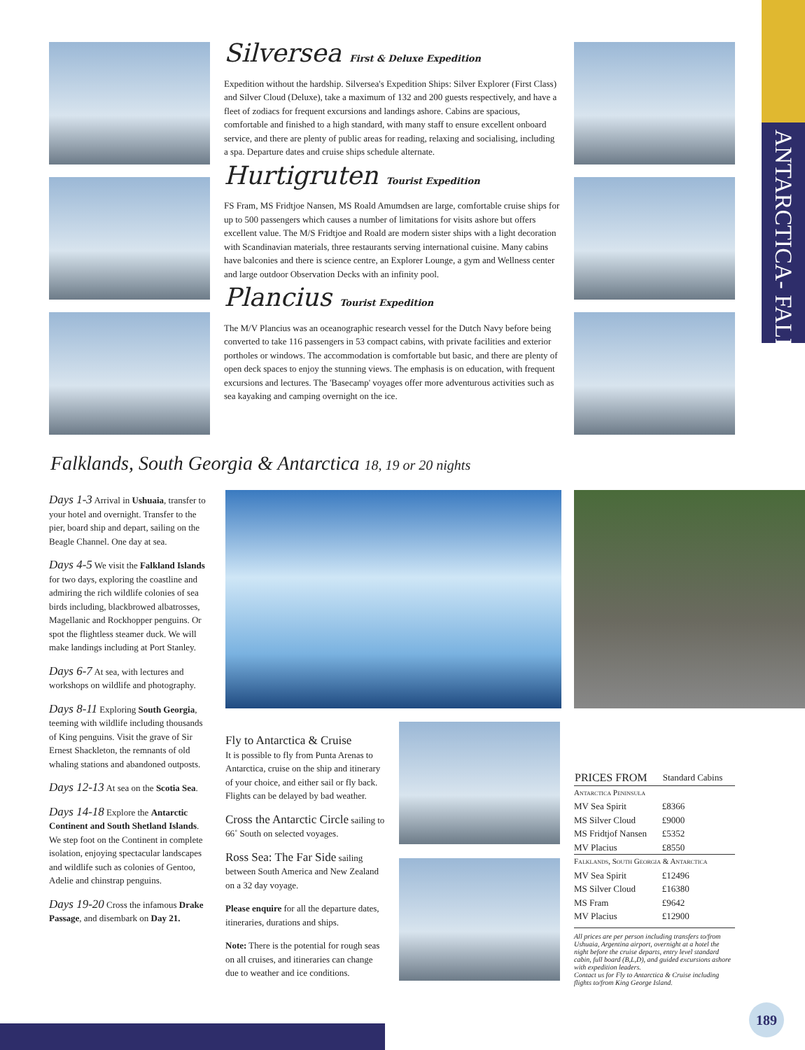ANTARCTICA- FALKLANDS
Silversea First & Deluxe Expedition
Expedition without the hardship. Silversea's Expedition Ships: Silver Explorer (First Class) and Silver Cloud (Deluxe), take a maximum of 132 and 200 guests respectively, and have a fleet of zodiacs for frequent excursions and landings ashore. Cabins are spacious, comfortable and finished to a high standard, with many staff to ensure excellent onboard service, and there are plenty of public areas for reading, relaxing and socialising, including a spa. Departure dates and cruise ships schedule alternate.
Hurtigruten Tourist Expedition
FS Fram, MS Fridtjoe Nansen, MS Roald Amumdsen are large, comfortable cruise ships for up to 500 passengers which causes a number of limitations for visits ashore but offers excellent value. The M/S Fridtjoe and Roald are modern sister ships with a light decoration with Scandinavian materials, three restaurants serving international cuisine. Many cabins have balconies and there is science centre, an Explorer Lounge, a gym and Wellness center and large outdoor Observation Decks with an infinity pool.
Plancius Tourist Expedition
The M/V Plancius was an oceanographic research vessel for the Dutch Navy before being converted to take 116 passengers in 53 compact cabins, with private facilities and exterior portholes or windows. The accommodation is comfortable but basic, and there are plenty of open deck spaces to enjoy the stunning views. The emphasis is on education, with frequent excursions and lectures. The 'Basecamp' voyages offer more adventurous activities such as sea kayaking and camping overnight on the ice.
Falklands, South Georgia & Antarctica 18, 19 or 20 nights
Days 1-3 Arrival in Ushuaia, transfer to your hotel and overnight. Transfer to the pier, board ship and depart, sailing on the Beagle Channel. One day at sea.
Days 4-5 We visit the Falkland Islands for two days, exploring the coastline and admiring the rich wildlife colonies of sea birds including, blackbrowed albatrosses, Magellanic and Rockhopper penguins. Or spot the flightless steamer duck. We will make landings including at Port Stanley.
Days 6-7 At sea, with lectures and workshops on wildlife and photography.
Days 8-11 Exploring South Georgia, teeming with wildlife including thousands of King penguins. Visit the grave of Sir Ernest Shackleton, the remnants of old whaling stations and abandoned outposts.
Days 12-13 At sea on the Scotia Sea.
Days 14-18 Explore the Antarctic Continent and South Shetland Islands. We step foot on the Continent in complete isolation, enjoying spectacular landscapes and wildlife such as colonies of Gentoo, Adelie and chinstrap penguins.
Days 19-20 Cross the infamous Drake Passage, and disembark on Day 21.
Fly to Antarctica & Cruise
It is possible to fly from Punta Arenas to Antarctica, cruise on the ship and itinerary of your choice, and either sail or fly back. Flights can be delayed by bad weather.
Cross the Antarctic Circle
sailing to 66˚ South on selected voyages.
Ross Sea: The Far Side
sailing between South America and New Zealand on a 32 day voyage.
Please enquire for all the departure dates, itineraries, durations and ships.
Note: There is the potential for rough seas on all cruises, and itineraries can change due to weather and ice conditions.
| PRICES FROM | Standard Cabins |
| --- | --- |
| Antarctica Peninsula | |
| MV Sea Spirit | £8366 |
| MS Silver Cloud | £9000 |
| MS Fridtjof Nansen | £5352 |
| MV Placius | £8550 |
| Falklands, South Georgia & Antarctica | |
| MV Sea Spirit | £12496 |
| MS Silver Cloud | £16380 |
| MS Fram | £9642 |
| MV Placius | £12900 |
All prices are per person including transfers to/from Ushuaia, Argentina airport, overnight at a hotel the night before the cruise departs, entry level standard cabin, full board (B,L,D), and guided excursions ashore with expedition leaders.
Contact us for Fly to Antarctica & Cruise including flights to/from King George Island.
189